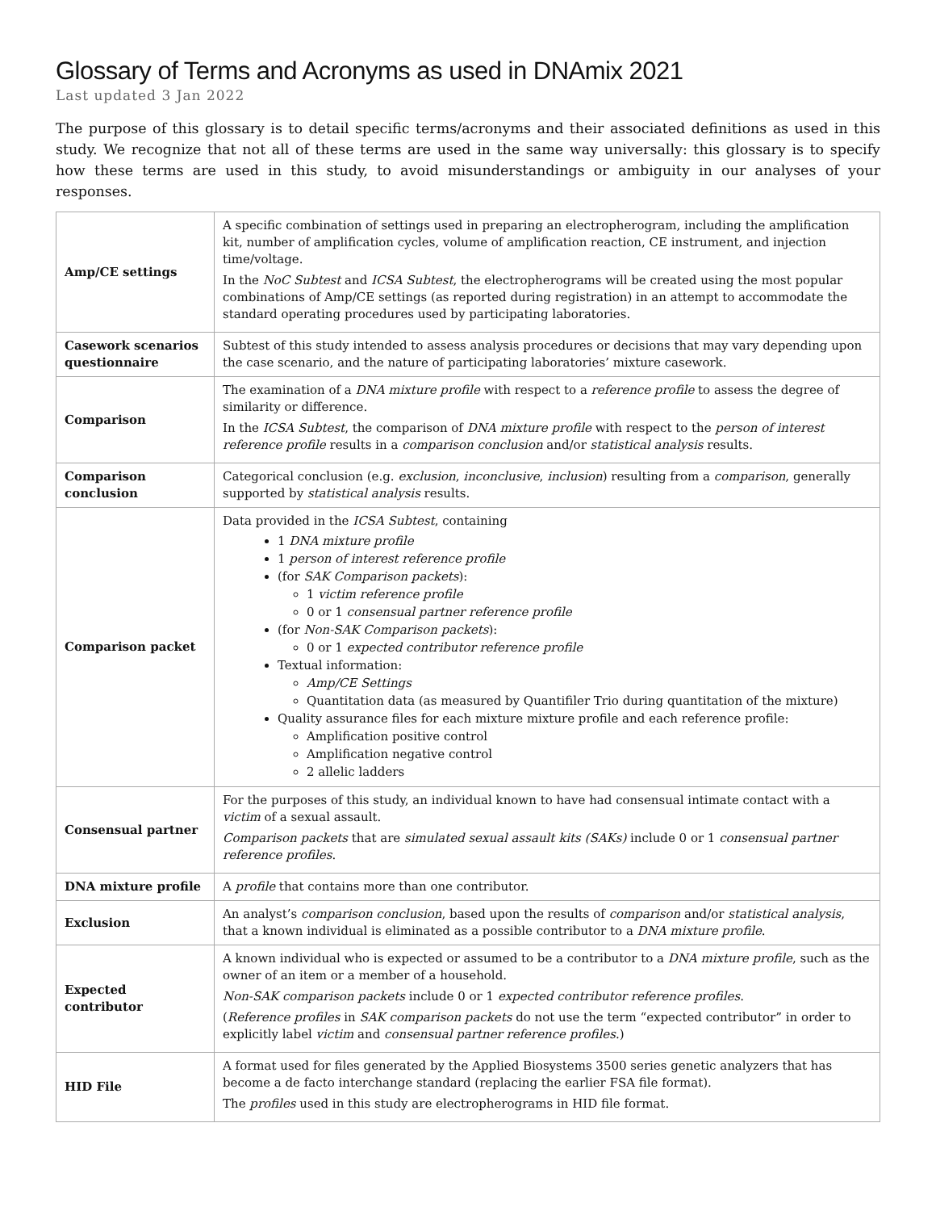Glossary of Terms and Acronyms as used in DNAmix 2021
Last updated 3 Jan 2022
The purpose of this glossary is to detail specific terms/acronyms and their associated definitions as used in this study. We recognize that not all of these terms are used in the same way universally: this glossary is to specify how these terms are used in this study, to avoid misunderstandings or ambiguity in our analyses of your responses.
| Amp/CE settings | A specific combination of settings used in preparing an electropherogram, including the amplification kit, number of amplification cycles, volume of amplification reaction, CE instrument, and injection time/voltage. In the NoC Subtest and ICSA Subtest , the electropherograms will be created using the most popular combinations of Amp/CE settings (as reported during registration) in an attempt to accommodate the standard operating procedures used by participating laboratories. |
| Casework scenarios questionnaire | Subtest of this study intended to assess analysis procedures or decisions that may vary depending upon the case scenario, and the nature of participating laboratories’ mixture casework. |
| Comparison | The examination of a DNA mixture profile with respect to a reference profile to assess the degree of similarity or difference. In the ICSA Subtest , the comparison of DNA mixture profile with respect to the person of interest reference profile results in a comparison conclusion and/or statistical analysis results. |
| Comparison conclusion | Categorical conclusion (e.g. exclusion , inconclusive , inclusion ) resulting from a comparison , generally supported by statistical analysis results. |
| Comparison packet | Data provided in the ICSA Subtest , containing 1 DNA mixture profile 1 person of interest reference profile (for SAK Comparison packets ): 1 victim reference profile 0 or 1 consensual partner reference profile (for Non-SAK Comparison packets ): 0 or 1 expected contributor reference profile Textual information: Amp/CE Settings Quantitation data (as measured by Quantifiler Trio during quantitation of the mixture) Quality assurance files for each mixture mixture profile and each reference profile: Amplification positive control Amplification negative control 2 allelic ladders |
| Consensual partner | For the purposes of this study, an individual known to have had consensual intimate contact with a victim of a sexual assault. Comparison packets that are simulated sexual assault kits (SAKs) include 0 or 1 consensual partner reference profiles . |
| DNA mixture profile | A profile that contains more than one contributor. |
| Exclusion | An analyst’s comparison conclusion , based upon the results of comparison and/or statistical analysis , that a known individual is eliminated as a possible contributor to a DNA mixture profile . |
| Expected contributor | A known individual who is expected or assumed to be a contributor to a DNA mixture profile , such as the owner of an item or a member of a household. Non-SAK comparison packets include 0 or 1 expected contributor reference profiles . ( Reference profiles in SAK comparison packets do not use the term “expected contributor” in order to explicitly label victim and consensual partner reference profiles .) |
| HID File | A format used for files generated by the Applied Biosystems 3500 series genetic analyzers that has become a de facto interchange standard (replacing the earlier FSA file format). The profiles used in this study are electropherograms in HID file format. |